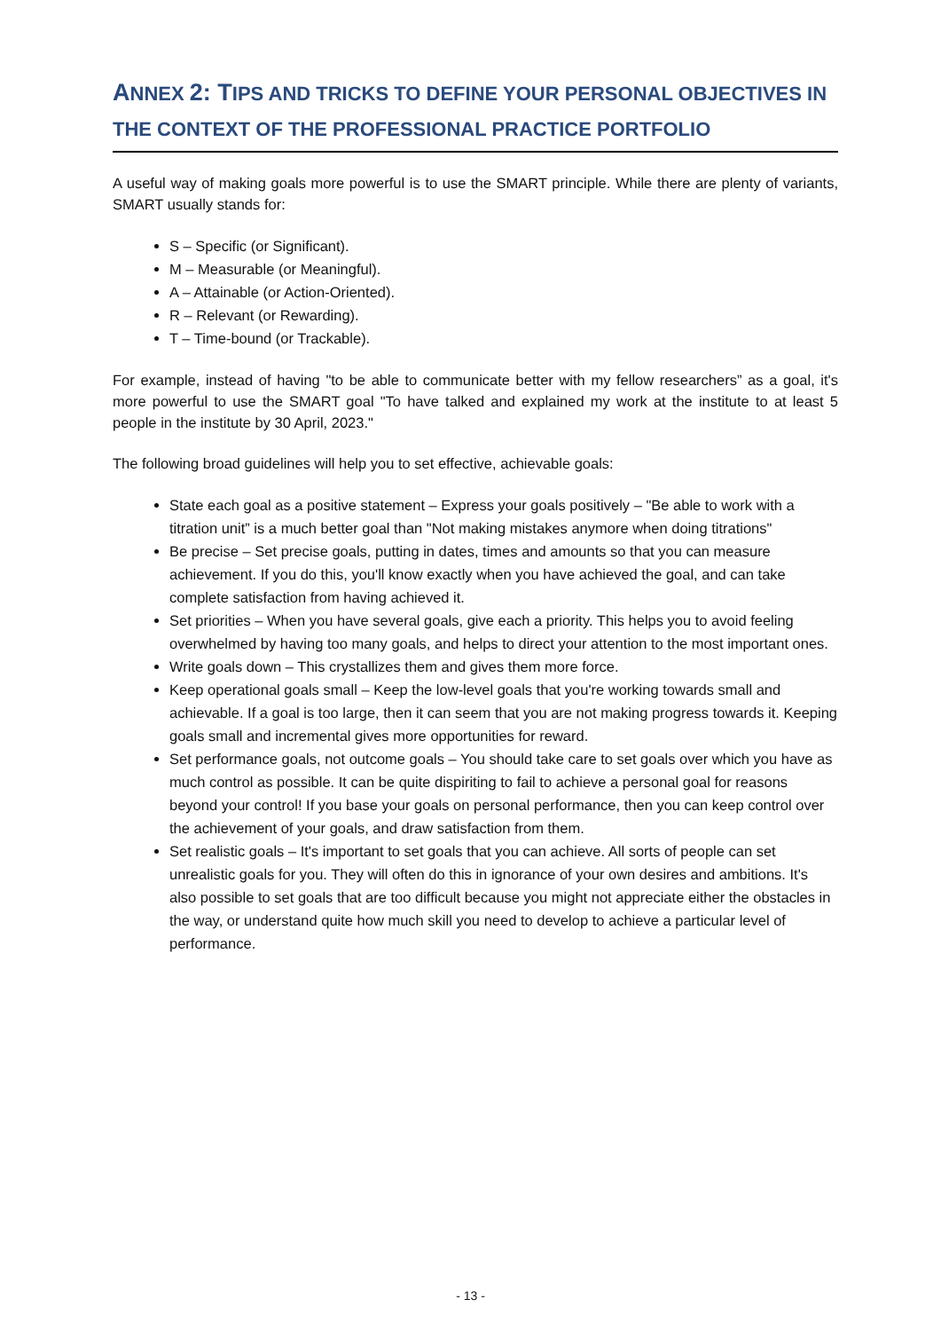ANNEX 2: TIPS AND TRICKS TO DEFINE YOUR PERSONAL OBJECTIVES IN THE CONTEXT OF THE PROFESSIONAL PRACTICE PORTFOLIO
A useful way of making goals more powerful is to use the SMART principle. While there are plenty of variants, SMART usually stands for:
S – Specific (or Significant).
M – Measurable (or Meaningful).
A – Attainable (or Action-Oriented).
R – Relevant (or Rewarding).
T – Time-bound (or Trackable).
For example, instead of having "to be able to communicate better with my fellow researchers” as a goal, it's more powerful to use the SMART goal "To have talked and explained my work at the institute to at least 5 people in the institute by 30 April, 2023."
The following broad guidelines will help you to set effective, achievable goals:
State each goal as a positive statement – Express your goals positively – "Be able to work with a titration unit” is a much better goal than "Not making mistakes anymore when doing titrations"
Be precise – Set precise goals, putting in dates, times and amounts so that you can measure achievement. If you do this, you'll know exactly when you have achieved the goal, and can take complete satisfaction from having achieved it.
Set priorities – When you have several goals, give each a priority. This helps you to avoid feeling overwhelmed by having too many goals, and helps to direct your attention to the most important ones.
Write goals down – This crystallizes them and gives them more force.
Keep operational goals small – Keep the low-level goals that you're working towards small and achievable. If a goal is too large, then it can seem that you are not making progress towards it. Keeping goals small and incremental gives more opportunities for reward.
Set performance goals, not outcome goals – You should take care to set goals over which you have as much control as possible. It can be quite dispiriting to fail to achieve a personal goal for reasons beyond your control! If you base your goals on personal performance, then you can keep control over the achievement of your goals, and draw satisfaction from them.
Set realistic goals – It's important to set goals that you can achieve. All sorts of people can set unrealistic goals for you. They will often do this in ignorance of your own desires and ambitions. It's also possible to set goals that are too difficult because you might not appreciate either the obstacles in the way, or understand quite how much skill you need to develop to achieve a particular level of performance.
- 13 -